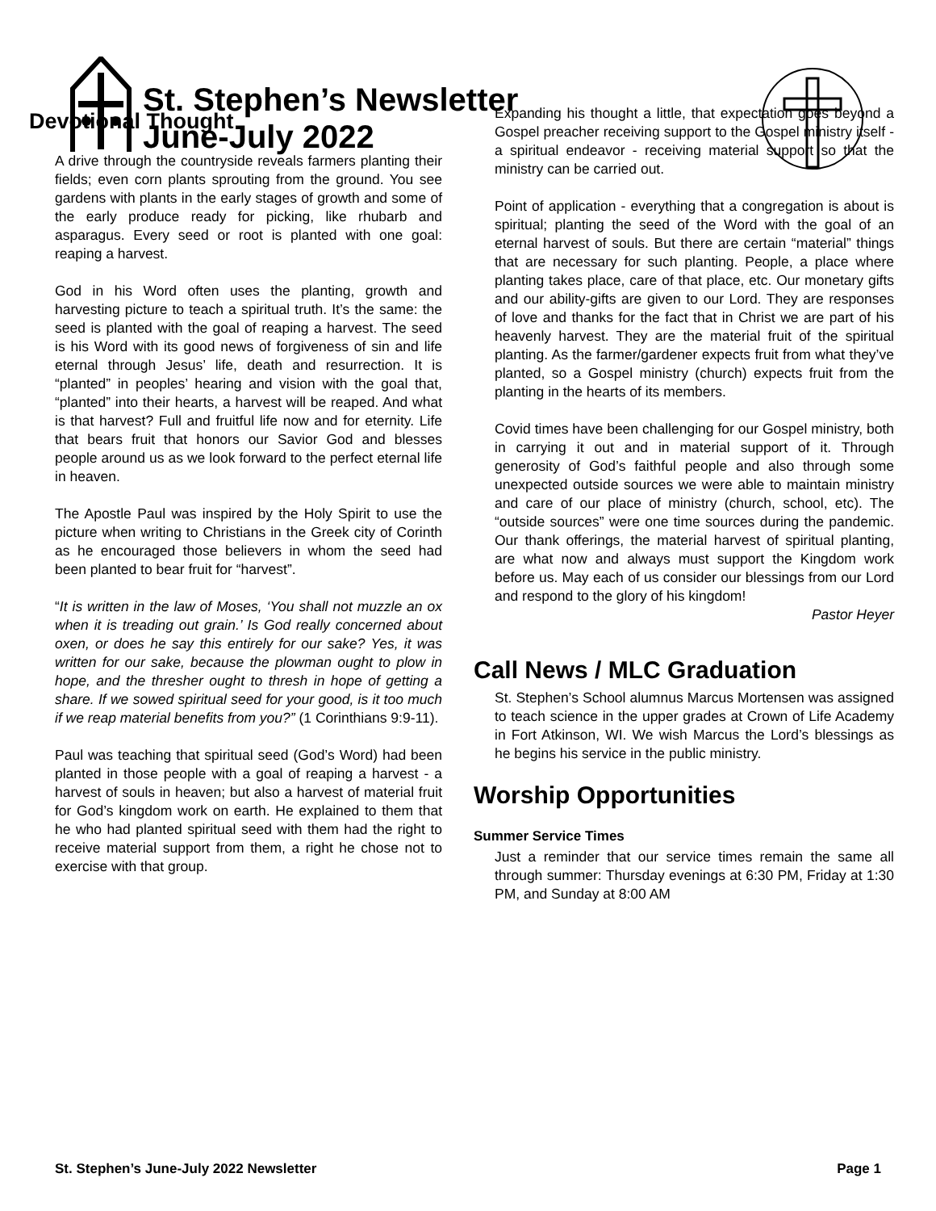St. Stephen’s Newsletter
June-July 2022
Devotional Thought
A drive through the countryside reveals farmers planting their fields; even corn plants sprouting from the ground. You see gardens with plants in the early stages of growth and some of the early produce ready for picking, like rhubarb and asparagus. Every seed or root is planted with one goal: reaping a harvest.
God in his Word often uses the planting, growth and harvesting picture to teach a spiritual truth. It’s the same: the seed is planted with the goal of reaping a harvest. The seed is his Word with its good news of forgiveness of sin and life eternal through Jesus’ life, death and resurrection. It is “planted” in peoples’ hearing and vision with the goal that, “planted” into their hearts, a harvest will be reaped. And what is that harvest? Full and fruitful life now and for eternity. Life that bears fruit that honors our Savior God and blesses people around us as we look forward to the perfect eternal life in heaven.
The Apostle Paul was inspired by the Holy Spirit to use the picture when writing to Christians in the Greek city of Corinth as he encouraged those believers in whom the seed had been planted to bear fruit for “harvest”.
“It is written in the law of Moses, ‘You shall not muzzle an ox when it is treading out grain.’ Is God really concerned about oxen, or does he say this entirely for our sake? Yes, it was written for our sake, because the plowman ought to plow in hope, and the thresher ought to thresh in hope of getting a share. If we sowed spiritual seed for your good, is it too much if we reap material benefits from you?” (1 Corinthians 9:9-11).
Paul was teaching that spiritual seed (God’s Word) had been planted in those people with a goal of reaping a harvest - a harvest of souls in heaven; but also a harvest of material fruit for God’s kingdom work on earth. He explained to them that he who had planted spiritual seed with them had the right to receive material support from them, a right he chose not to exercise with that group.
Expanding his thought a little, that expectation goes beyond a Gospel preacher receiving support to the Gospel ministry itself - a spiritual endeavor - receiving material support so that the ministry can be carried out.
Point of application - everything that a congregation is about is spiritual; planting the seed of the Word with the goal of an eternal harvest of souls. But there are certain “material” things that are necessary for such planting. People, a place where planting takes place, care of that place, etc. Our monetary gifts and our ability-gifts are given to our Lord. They are responses of love and thanks for the fact that in Christ we are part of his heavenly harvest. They are the material fruit of the spiritual planting. As the farmer/gardener expects fruit from what they’ve planted, so a Gospel ministry (church) expects fruit from the planting in the hearts of its members.
Covid times have been challenging for our Gospel ministry, both in carrying it out and in material support of it. Through generosity of God’s faithful people and also through some unexpected outside sources we were able to maintain ministry and care of our place of ministry (church, school, etc). The “outside sources” were one time sources during the pandemic. Our thank offerings, the material harvest of spiritual planting, are what now and always must support the Kingdom work before us. May each of us consider our blessings from our Lord and respond to the glory of his kingdom!
Pastor Heyer
Call News / MLC Graduation
St. Stephen’s School alumnus Marcus Mortensen was assigned to teach science in the upper grades at Crown of Life Academy in Fort Atkinson, WI. We wish Marcus the Lord’s blessings as he begins his service in the public ministry.
Worship Opportunities
Summer Service Times
Just a reminder that our service times remain the same all through summer: Thursday evenings at 6:30 PM, Friday at 1:30 PM, and Sunday at 8:00 AM
St. Stephen’s June-July 2022 Newsletter Page 1